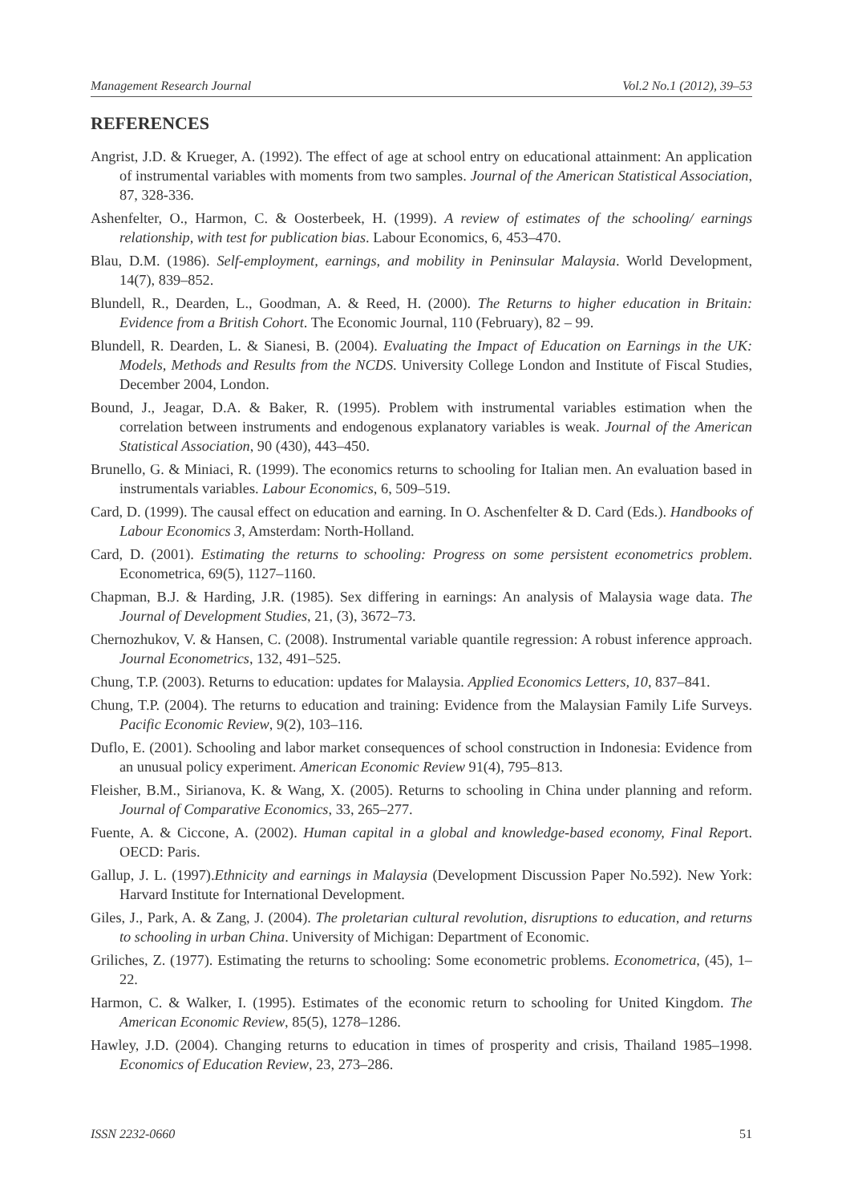Management Research Journal Vol.2 No.1 (2012), 39–53
REFERENCES
Angrist, J.D. & Krueger, A. (1992). The effect of age at school entry on educational attainment: An application of instrumental variables with moments from two samples. Journal of the American Statistical Association, 87, 328-336.
Ashenfelter, O., Harmon, C. & Oosterbeek, H. (1999). A review of estimates of the schooling/ earnings relationship, with test for publication bias. Labour Economics, 6, 453–470.
Blau, D.M. (1986). Self-employment, earnings, and mobility in Peninsular Malaysia. World Development, 14(7), 839–852.
Blundell, R., Dearden, L., Goodman, A. & Reed, H. (2000). The Returns to higher education in Britain: Evidence from a British Cohort. The Economic Journal, 110 (February), 82 – 99.
Blundell, R. Dearden, L. & Sianesi, B. (2004). Evaluating the Impact of Education on Earnings in the UK: Models, Methods and Results from the NCDS. University College London and Institute of Fiscal Studies, December 2004, London.
Bound, J., Jeagar, D.A. & Baker, R. (1995). Problem with instrumental variables estimation when the correlation between instruments and endogenous explanatory variables is weak. Journal of the American Statistical Association, 90 (430), 443–450.
Brunello, G. & Miniaci, R. (1999). The economics returns to schooling for Italian men. An evaluation based in instrumentals variables. Labour Economics, 6, 509–519.
Card, D. (1999). The causal effect on education and earning. In O. Aschenfelter & D. Card (Eds.). Handbooks of Labour Economics 3, Amsterdam: North-Holland.
Card, D. (2001). Estimating the returns to schooling: Progress on some persistent econometrics problem. Econometrica, 69(5), 1127–1160.
Chapman, B.J. & Harding, J.R. (1985). Sex differing in earnings: An analysis of Malaysia wage data. The Journal of Development Studies, 21, (3), 3672–73.
Chernozhukov, V. & Hansen, C. (2008). Instrumental variable quantile regression: A robust inference approach. Journal Econometrics, 132, 491–525.
Chung, T.P. (2003). Returns to education: updates for Malaysia. Applied Economics Letters, 10, 837–841.
Chung, T.P. (2004). The returns to education and training: Evidence from the Malaysian Family Life Surveys. Pacific Economic Review, 9(2), 103–116.
Duflo, E. (2001). Schooling and labor market consequences of school construction in Indonesia: Evidence from an unusual policy experiment. American Economic Review 91(4), 795–813.
Fleisher, B.M., Sirianova, K. & Wang, X. (2005). Returns to schooling in China under planning and reform. Journal of Comparative Economics, 33, 265–277.
Fuente, A. & Ciccone, A. (2002). Human capital in a global and knowledge-based economy, Final Report. OECD: Paris.
Gallup, J. L. (1997).Ethnicity and earnings in Malaysia (Development Discussion Paper No.592). New York: Harvard Institute for International Development.
Giles, J., Park, A. & Zang, J. (2004). The proletarian cultural revolution, disruptions to education, and returns to schooling in urban China. University of Michigan: Department of Economic.
Griliches, Z. (1977). Estimating the returns to schooling: Some econometric problems. Econometrica, (45), 1–22.
Harmon, C. & Walker, I. (1995). Estimates of the economic return to schooling for United Kingdom. The American Economic Review, 85(5), 1278–1286.
Hawley, J.D. (2004). Changing returns to education in times of prosperity and crisis, Thailand 1985–1998. Economics of Education Review, 23, 273–286.
ISSN 2232-0660 51